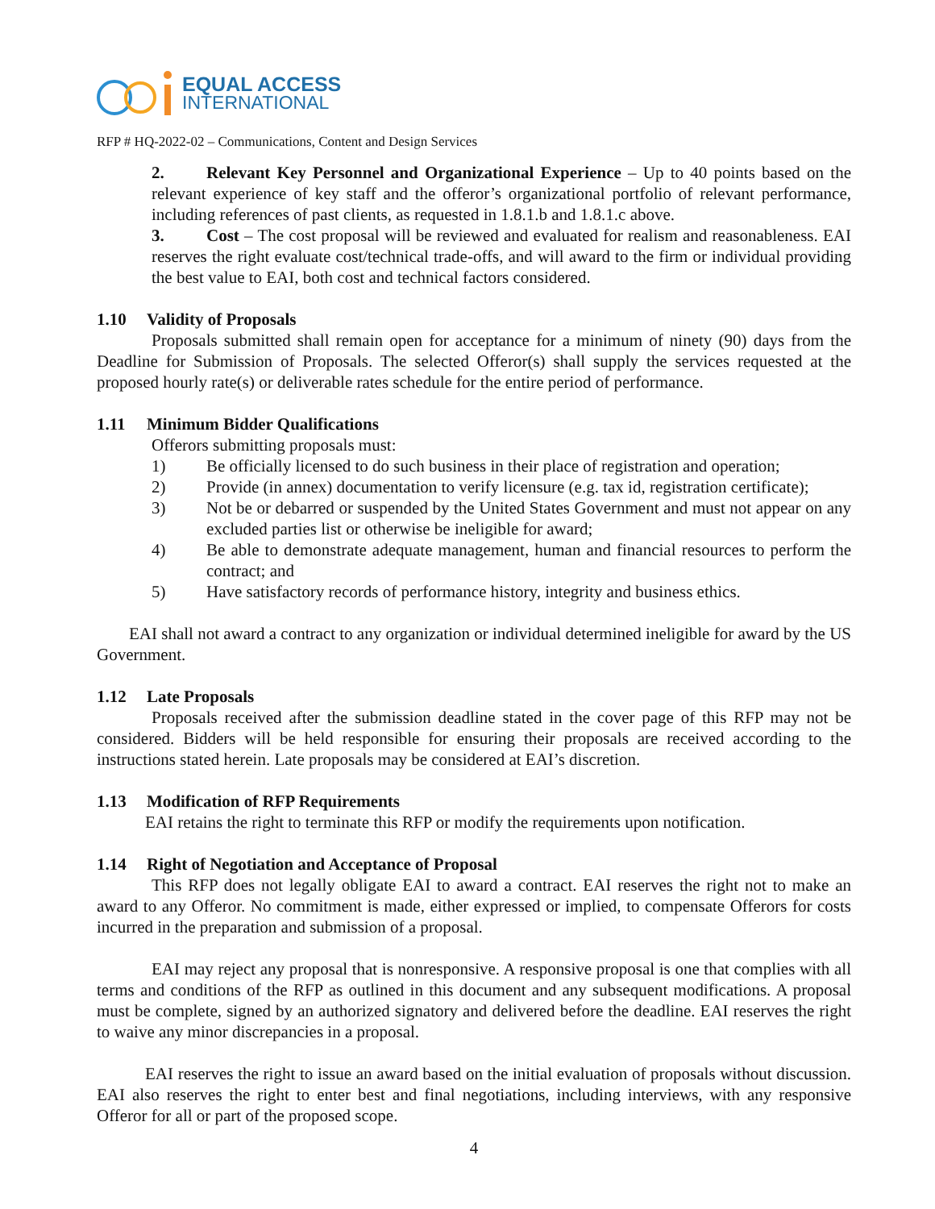EQUAL ACCESS
INTERNATIONAL
RFP # HQ-2022-02 – Communications, Content and Design Services
2. Relevant Key Personnel and Organizational Experience – Up to 40 points based on the relevant experience of key staff and the offeror’s organizational portfolio of relevant performance, including references of past clients, as requested in 1.8.1.b and 1.8.1.c above.
3. Cost – The cost proposal will be reviewed and evaluated for realism and reasonableness. EAI reserves the right evaluate cost/technical trade-offs, and will award to the firm or individual providing the best value to EAI, both cost and technical factors considered.
1.10 Validity of Proposals
Proposals submitted shall remain open for acceptance for a minimum of ninety (90) days from the Deadline for Submission of Proposals. The selected Offeror(s) shall supply the services requested at the proposed hourly rate(s) or deliverable rates schedule for the entire period of performance.
1.11 Minimum Bidder Qualifications
Offerors submitting proposals must:
1) Be officially licensed to do such business in their place of registration and operation;
2) Provide (in annex) documentation to verify licensure (e.g. tax id, registration certificate);
3) Not be or debarred or suspended by the United States Government and must not appear on any excluded parties list or otherwise be ineligible for award;
4) Be able to demonstrate adequate management, human and financial resources to perform the contract; and
5) Have satisfactory records of performance history, integrity and business ethics.
EAI shall not award a contract to any organization or individual determined ineligible for award by the US Government.
1.12 Late Proposals
Proposals received after the submission deadline stated in the cover page of this RFP may not be considered. Bidders will be held responsible for ensuring their proposals are received according to the instructions stated herein. Late proposals may be considered at EAI’s discretion.
1.13 Modification of RFP Requirements
EAI retains the right to terminate this RFP or modify the requirements upon notification.
1.14 Right of Negotiation and Acceptance of Proposal
This RFP does not legally obligate EAI to award a contract. EAI reserves the right not to make an award to any Offeror. No commitment is made, either expressed or implied, to compensate Offerors for costs incurred in the preparation and submission of a proposal.
EAI may reject any proposal that is nonresponsive. A responsive proposal is one that complies with all terms and conditions of the RFP as outlined in this document and any subsequent modifications. A proposal must be complete, signed by an authorized signatory and delivered before the deadline. EAI reserves the right to waive any minor discrepancies in a proposal.
EAI reserves the right to issue an award based on the initial evaluation of proposals without discussion. EAI also reserves the right to enter best and final negotiations, including interviews, with any responsive Offeror for all or part of the proposed scope.
4